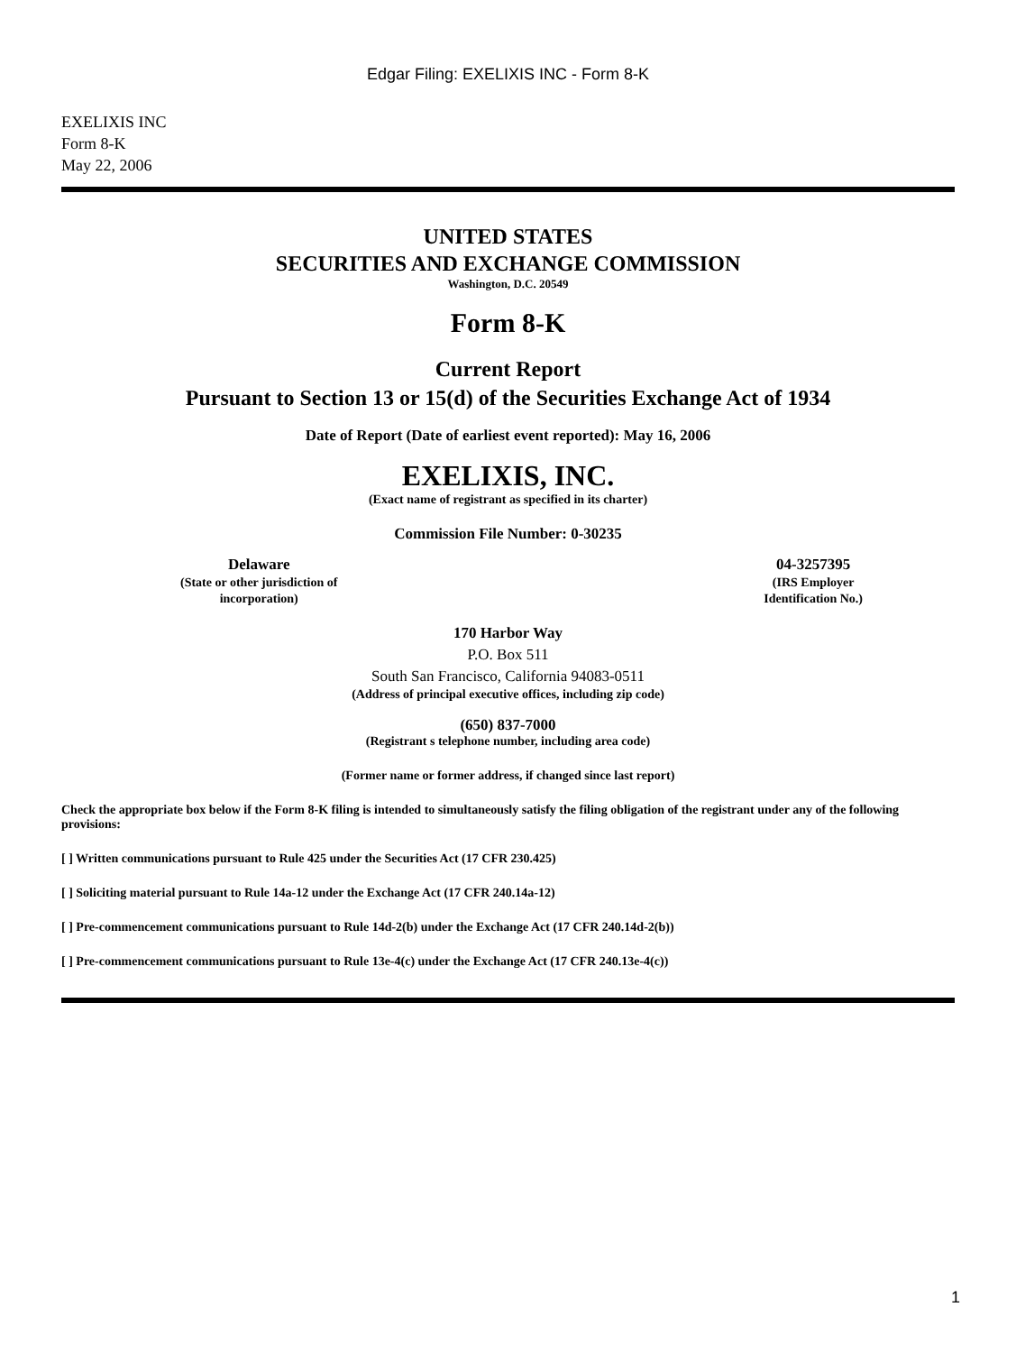Edgar Filing: EXELIXIS INC - Form 8-K
EXELIXIS INC
Form 8-K
May 22, 2006
UNITED STATES
SECURITIES AND EXCHANGE COMMISSION
Washington, D.C. 20549
Form 8-K
Current Report
Pursuant to Section 13 or 15(d) of the Securities Exchange Act of 1934
Date of Report (Date of earliest event reported): May 16, 2006
EXELIXIS, INC.
(Exact name of registrant as specified in its charter)
Commission File Number: 0-30235
Delaware
(State or other jurisdiction of
incorporation)
04-3257395
(IRS Employer
Identification No.)
170 Harbor Way
P.O. Box 511
South San Francisco, California 94083-0511
(Address of principal executive offices, including zip code)
(650) 837-7000
(Registrant s telephone number, including area code)
(Former name or former address, if changed since last report)
Check the appropriate box below if the Form 8-K filing is intended to simultaneously satisfy the filing obligation of the registrant under any of the following provisions:
[ ] Written communications pursuant to Rule 425 under the Securities Act (17 CFR 230.425)
[ ] Soliciting material pursuant to Rule 14a-12 under the Exchange Act (17 CFR 240.14a-12)
[ ] Pre-commencement communications pursuant to Rule 14d-2(b) under the Exchange Act (17 CFR 240.14d-2(b))
[ ] Pre-commencement communications pursuant to Rule 13e-4(c) under the Exchange Act (17 CFR 240.13e-4(c))
1